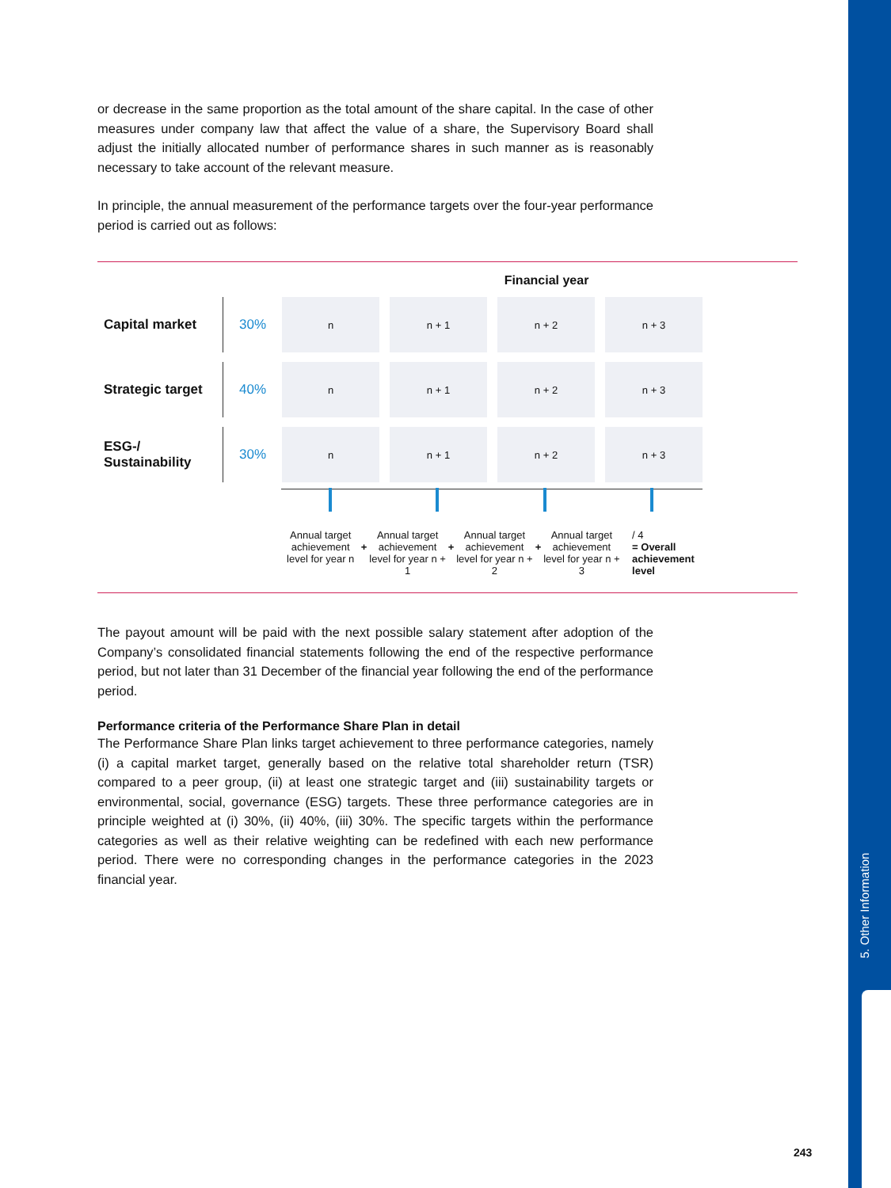5. Other Information
or decrease in the same proportion as the total amount of the share capital. In the case of other measures under company law that affect the value of a share, the Supervisory Board shall adjust the initially allocated number of performance shares in such manner as is reasonably necessary to take account of the relevant measure.
In principle, the annual measurement of the performance targets over the four-year performance period is carried out as follows:
Financial year
Capital market
30%
n n + 1 n + 2 n + 3
Strategic target
40%
n n + 1 n + 2 n + 3
ESG-/
Sustainability
30%
n n + 1 n + 2 n + 3
Annual target achievement level for year n
+
Annual target achievement level for year n + 1
+
Annual target achievement level for year n + 2
+
Annual target achievement level for year n + 3
/ 4
= Overall achievement level
The payout amount will be paid with the next possible salary statement after adoption of the Company’s consolidated financial statements following the end of the respective performance period, but not later than 31 December of the financial year following the end of the performance period.
Performance criteria of the Performance Share Plan in detail
The Performance Share Plan links target achievement to three performance categories, namely (i) a capital market target, generally based on the relative total shareholder return (TSR) compared to a peer group, (ii) at least one strategic target and (iii) sustainability targets or environmental, social, governance (ESG) targets. These three performance categories are in principle weighted at (i) 30%, (ii) 40%, (iii) 30%. The specific targets within the performance categories as well as their relative weighting can be redefined with each new performance period. There were no corresponding changes in the performance categories in the 2023 financial year.
243